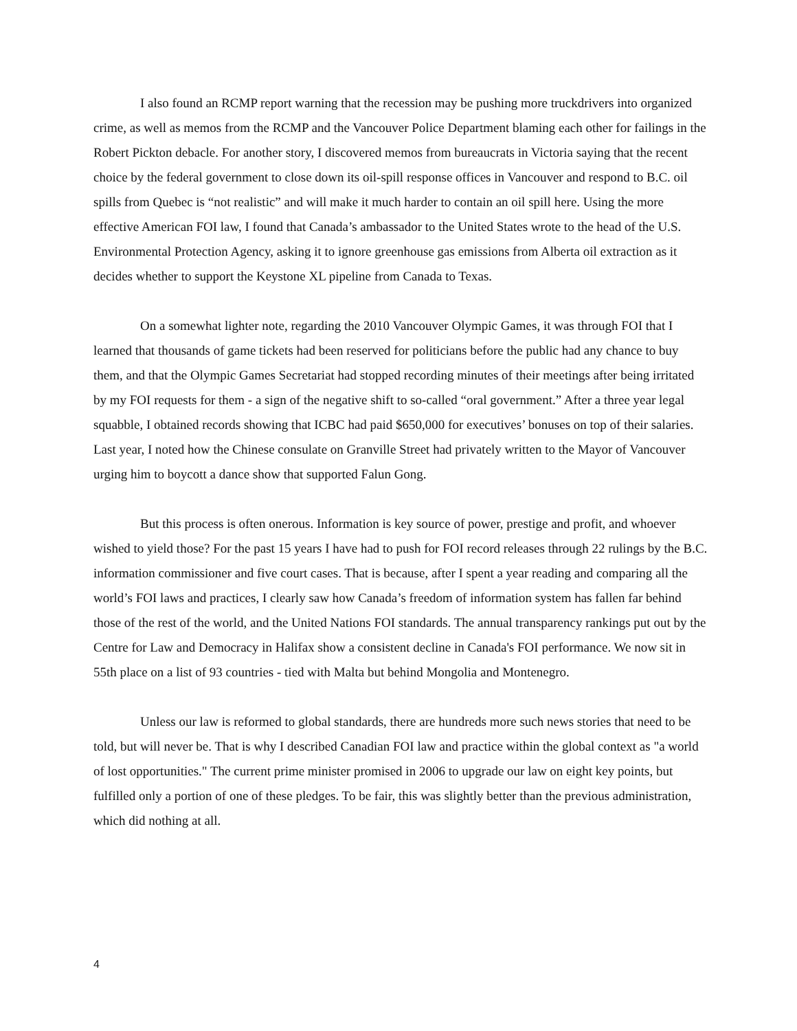I also found an RCMP report warning that the recession may be pushing more truckdrivers into organized crime, as well as memos from the RCMP and the Vancouver Police Department blaming each other for failings in the Robert Pickton debacle. For another story, I discovered memos from bureaucrats in Victoria saying that the recent choice by the federal government to close down its oil-spill response offices in Vancouver and respond to B.C. oil spills from Quebec is “not realistic” and will make it much harder to contain an oil spill here. Using the more effective American FOI law, I found that Canada’s ambassador to the United States wrote to the head of the U.S. Environmental Protection Agency, asking it to ignore greenhouse gas emissions from Alberta oil extraction as it decides whether to support the Keystone XL pipeline from Canada to Texas.
On a somewhat lighter note, regarding the 2010 Vancouver Olympic Games, it was through FOI that I learned that thousands of game tickets had been reserved for politicians before the public had any chance to buy them, and that the Olympic Games Secretariat had stopped recording minutes of their meetings after being irritated by my FOI requests for them - a sign of the negative shift to so-called “oral government.” After a three year legal squabble, I obtained records showing that ICBC had paid $650,000 for executives’ bonuses on top of their salaries. Last year, I noted how the Chinese consulate on Granville Street had privately written to the Mayor of Vancouver urging him to boycott a dance show that supported Falun Gong.
But this process is often onerous. Information is key source of power, prestige and profit, and whoever wished to yield those? For the past 15 years I have had to push for FOI record releases through 22 rulings by the B.C. information commissioner and five court cases. That is because, after I spent a year reading and comparing all the world’s FOI laws and practices, I clearly saw how Canada’s freedom of information system has fallen far behind those of the rest of the world, and the United Nations FOI standards. The annual transparency rankings put out by the Centre for Law and Democracy in Halifax show a consistent decline in Canada's FOI performance. We now sit in 55th place on a list of 93 countries - tied with Malta but behind Mongolia and Montenegro.
Unless our law is reformed to global standards, there are hundreds more such news stories that need to be told, but will never be. That is why I described Canadian FOI law and practice within the global context as "a world of lost opportunities." The current prime minister promised in 2006 to upgrade our law on eight key points, but fulfilled only a portion of one of these pledges. To be fair, this was slightly better than the previous administration, which did nothing at all.
4